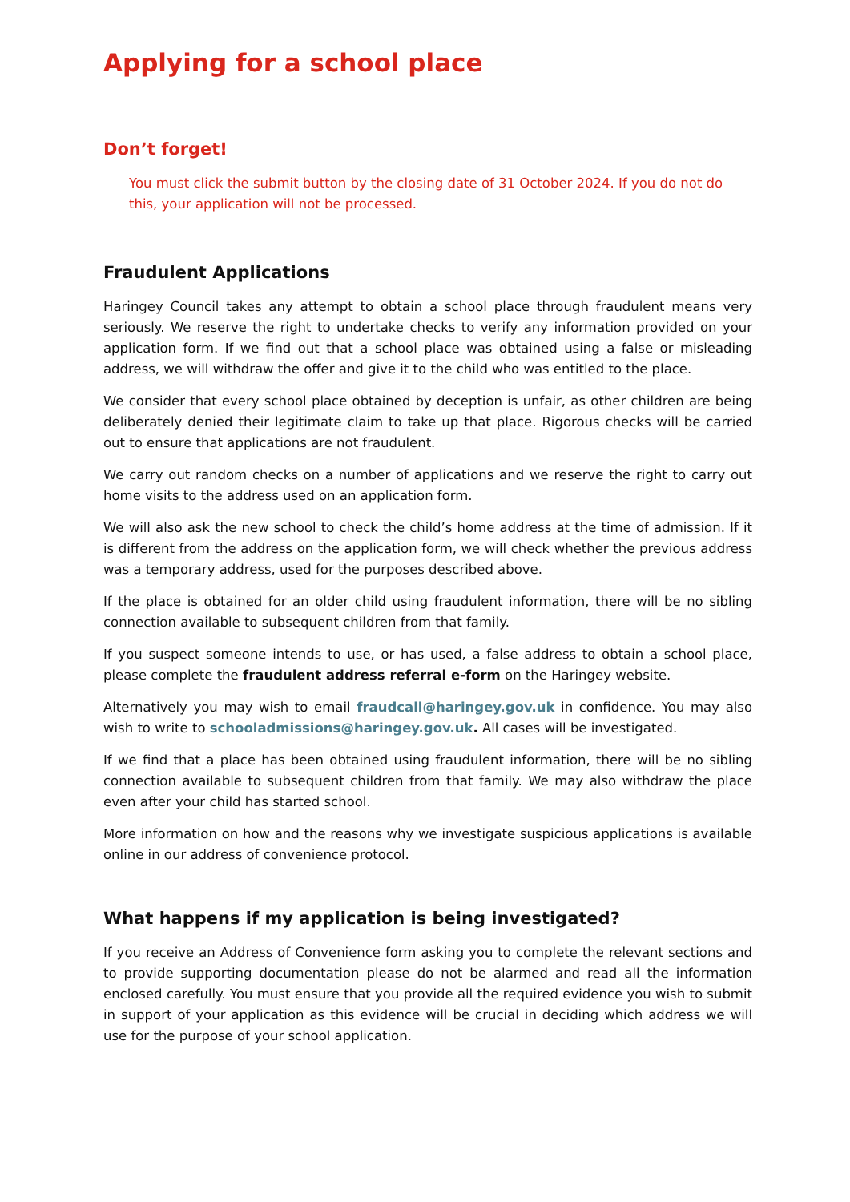Applying for a school place
Don’t forget!
You must click the submit button by the closing date of 31 October 2024. If you do not do this, your application will not be processed.
Fraudulent Applications
Haringey Council takes any attempt to obtain a school place through fraudulent means very seriously. We reserve the right to undertake checks to verify any information provided on your application form. If we find out that a school place was obtained using a false or misleading address, we will withdraw the offer and give it to the child who was entitled to the place.
We consider that every school place obtained by deception is unfair, as other children are being deliberately denied their legitimate claim to take up that place. Rigorous checks will be carried out to ensure that applications are not fraudulent.
We carry out random checks on a number of applications and we reserve the right to carry out home visits to the address used on an application form.
We will also ask the new school to check the child’s home address at the time of admission. If it is different from the address on the application form, we will check whether the previous address was a temporary address, used for the purposes described above.
If the place is obtained for an older child using fraudulent information, there will be no sibling connection available to subsequent children from that family.
If you suspect someone intends to use, or has used, a false address to obtain a school place, please complete the fraudulent address referral e-form on the Haringey website.
Alternatively you may wish to email fraudcall@haringey.gov.uk in confidence. You may also wish to write to schooladmissions@haringey.gov.uk. All cases will be investigated.
If we find that a place has been obtained using fraudulent information, there will be no sibling connection available to subsequent children from that family. We may also withdraw the place even after your child has started school.
More information on how and the reasons why we investigate suspicious applications is available online in our address of convenience protocol.
What happens if my application is being investigated?
If you receive an Address of Convenience form asking you to complete the relevant sections and to provide supporting documentation please do not be alarmed and read all the information enclosed carefully. You must ensure that you provide all the required evidence you wish to submit in support of your application as this evidence will be crucial in deciding which address we will use for the purpose of your school application.